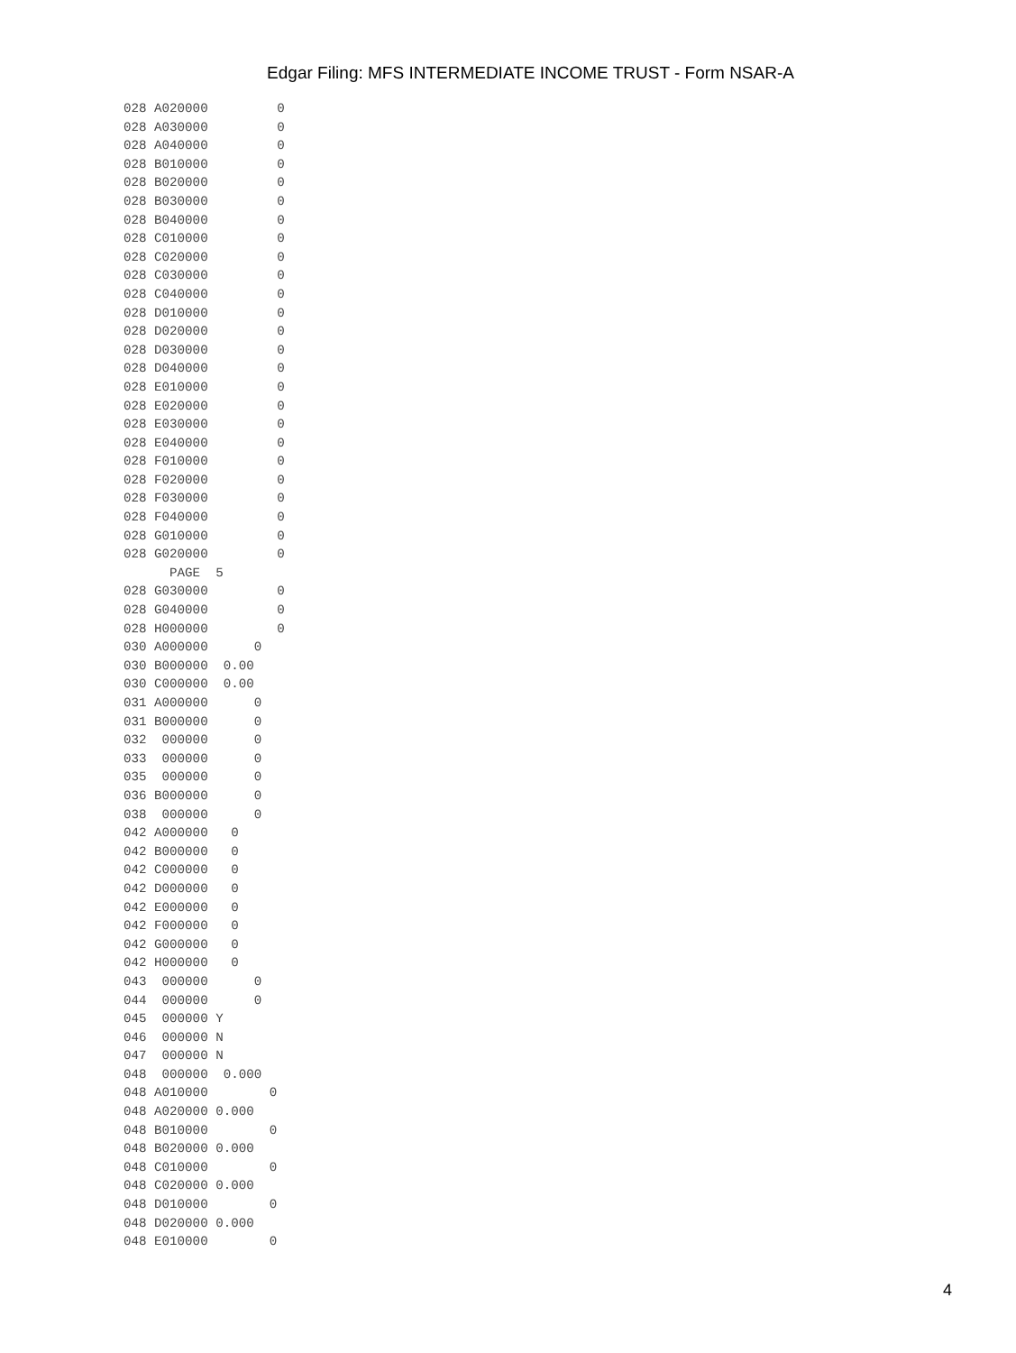Edgar Filing: MFS INTERMEDIATE INCOME TRUST - Form NSAR-A
028 A020000         0
028 A030000         0
028 A040000         0
028 B010000         0
028 B020000         0
028 B030000         0
028 B040000         0
028 C010000         0
028 C020000         0
028 C030000         0
028 C040000         0
028 D010000         0
028 D020000         0
028 D030000         0
028 D040000         0
028 E010000         0
028 E020000         0
028 E030000         0
028 E040000         0
028 F010000         0
028 F020000         0
028 F030000         0
028 F040000         0
028 G010000         0
028 G020000         0
      PAGE  5
028 G030000         0
028 G040000         0
028 H000000         0
030 A000000      0
030 B000000  0.00
030 C000000  0.00
031 A000000      0
031 B000000      0
032  000000      0
033  000000      0
035  000000      0
036 B000000      0
038  000000      0
042 A000000   0
042 B000000   0
042 C000000   0
042 D000000   0
042 E000000   0
042 F000000   0
042 G000000   0
042 H000000   0
043  000000      0
044  000000      0
045  000000 Y
046  000000 N
047  000000 N
048  000000  0.000
048 A010000        0
048 A020000 0.000
048 B010000        0
048 B020000 0.000
048 C010000        0
048 C020000 0.000
048 D010000        0
048 D020000 0.000
048 E010000        0
4